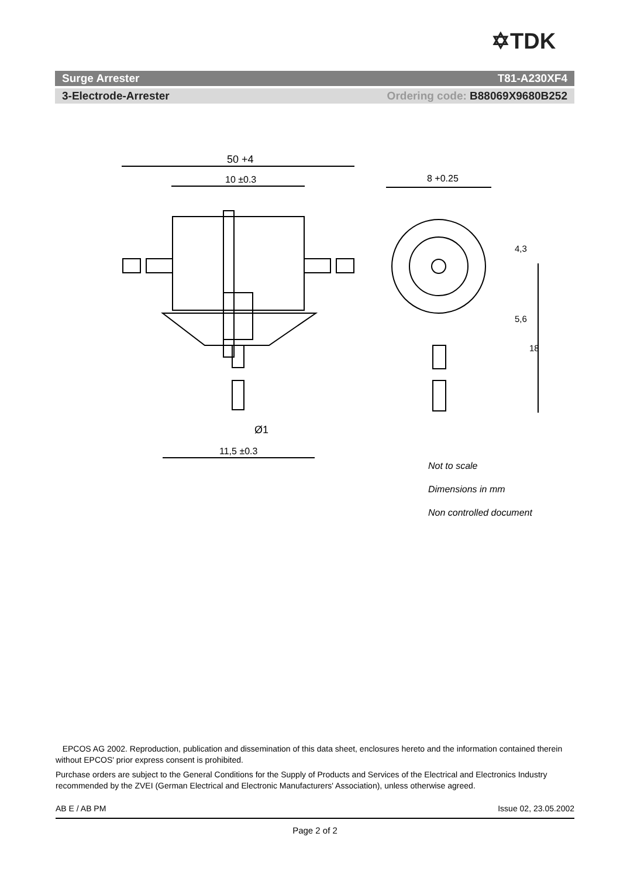✡TDK
Surge Arrester T81-A230XF4
3-Electrode-Arrester Ordering code: B88069X9680B252
50 +4
10 ±0.3
11,5 ±0.3
Ø1
8 +0.25
4,3
5,6
18
Not to scale
Dimensions in mm
Non controlled document
EPCOS AG 2002. Reproduction, publication and dissemination of this data sheet, enclosures hereto and the information contained therein without EPCOS' prior express consent is prohibited.
Purchase orders are subject to the General Conditions for the Supply of Products and Services of the Electrical and Electronics Industry recommended by the ZVEI (German Electrical and Electronic Manufacturers' Association), unless otherwise agreed.
AB E / AB PM Issue 02, 23.05.2002
Page 2 of 2